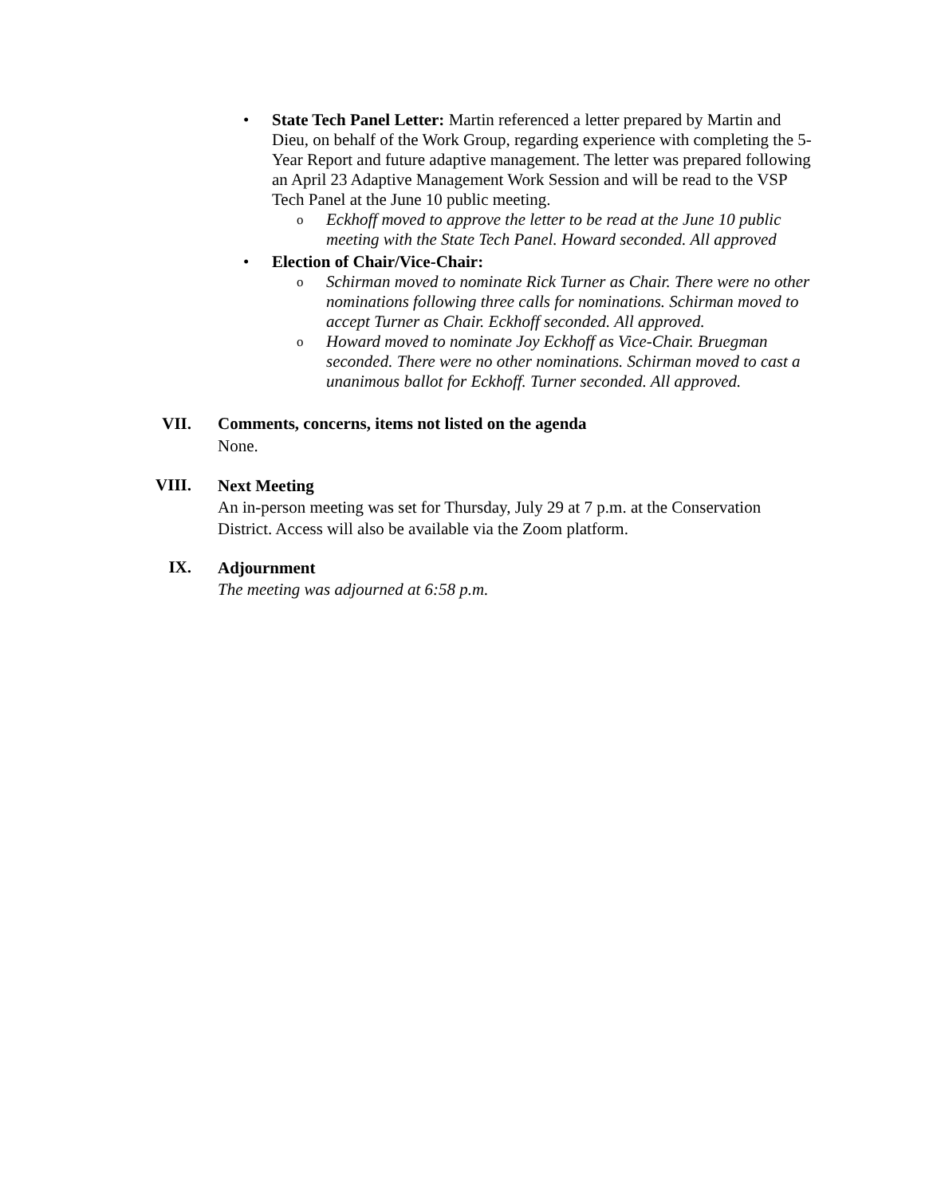• State Tech Panel Letter: Martin referenced a letter prepared by Martin and Dieu, on behalf of the Work Group, regarding experience with completing the 5-Year Report and future adaptive management. The letter was prepared following an April 23 Adaptive Management Work Session and will be read to the VSP Tech Panel at the June 10 public meeting.
o
Eckhoff moved to approve the letter to be read at the June 10 public meeting with the State Tech Panel. Howard seconded. All approved
• Election of Chair/Vice-Chair:
o
Schirman moved to nominate Rick Turner as Chair. There were no other nominations following three calls for nominations. Schirman moved to accept Turner as Chair. Eckhoff seconded. All approved.
o
Howard moved to nominate Joy Eckhoff as Vice-Chair. Bruegman seconded. There were no other nominations. Schirman moved to cast a unanimous ballot for Eckhoff. Turner seconded. All approved.
VII. Comments, concerns, items not listed on the agenda
None.
VIII.
Next Meeting
An in-person meeting was set for Thursday, July 29 at 7 p.m. at the Conservation District. Access will also be available via the Zoom platform.
IX.
Adjournment
The meeting was adjourned at 6:58 p.m.